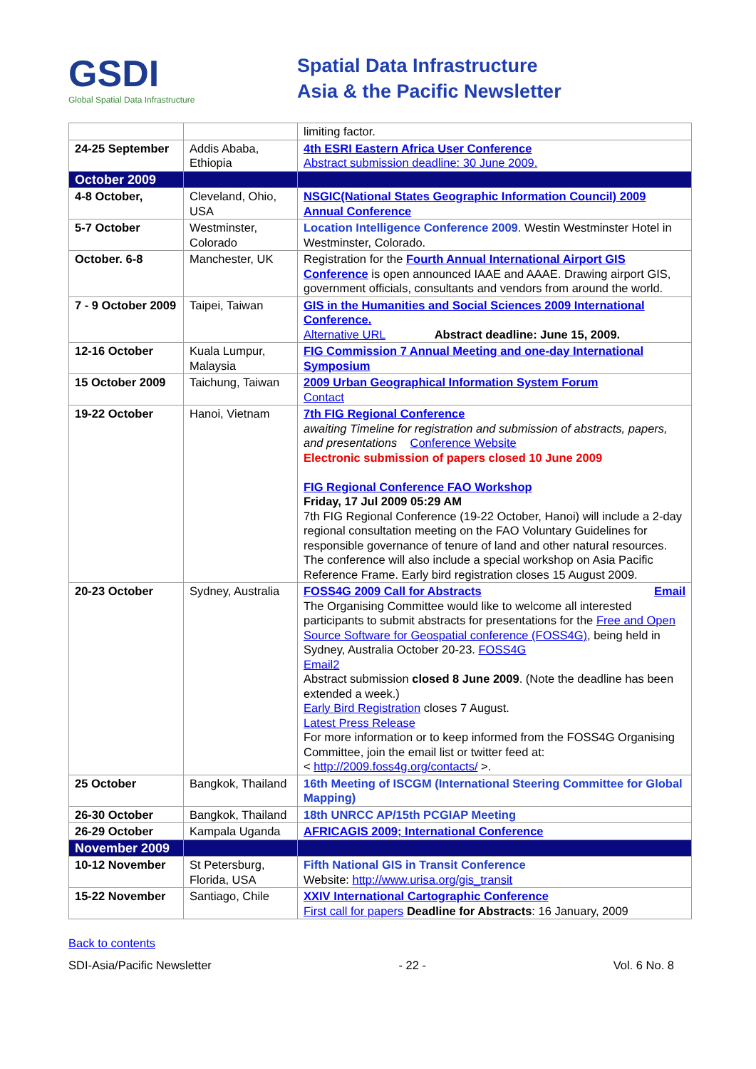GSDI
Global Spatial Data Infrastructure
Spatial Data Infrastructure
Asia & the Pacific Newsletter
| | | limiting factor. |
| 24-25 September | Addis Ababa, Ethiopia | 4th ESRI Eastern Africa User Conference Abstract submission deadline: 30 June 2009. |
| October 2009 | | |
| 4-8 October, | Cleveland, Ohio, USA | NSGIC(National States Geographic Information Council) 2009 Annual Conference |
| 5-7 October | Westminster, Colorado | Location Intelligence Conference 2009 . Westin Westminster Hotel in Westminster, Colorado. |
| October. 6-8 | Manchester, UK | Registration for the Fourth Annual International Airport GIS Conference is open announced IAAE and AAAE. Drawing airport GIS, government officials, consultants and vendors from around the world. |
| 7 - 9 October 2009 | Taipei, Taiwan | GIS in the Humanities and Social Sciences 2009 International Conference. Alternative URL Abstract deadline: June 15, 2009. |
| 12-16 October | Kuala Lumpur, Malaysia | FIG Commission 7 Annual Meeting and one-day International Symposium |
| 15 October 2009 | Taichung, Taiwan | 2009 Urban Geographical Information System Forum Contact |
| 19-22 October | Hanoi, Vietnam | 7th FIG Regional Conference awaiting Timeline for registration and submission of abstracts, papers, and presentations Conference Website Electronic submission of papers closed 10 June 2009 FIG Regional Conference FAO Workshop Friday, 17 Jul 2009 05:29 AM 7th FIG Regional Conference (19-22 October, Hanoi) will include a 2-day regional consultation meeting on the FAO Voluntary Guidelines for responsible governance of tenure of land and other natural resources. The conference will also include a special workshop on Asia Pacific Reference Frame. Early bird registration closes 15 August 2009. |
| 20-23 October | Sydney, Australia | FOSS4G 2009 Call for Abstracts Email The Organising Committee would like to welcome all interested participants to submit abstracts for presentations for the Free and Open Source Software for Geospatial conference (FOSS4G) , being held in Sydney, Australia October 20-23. FOSS4G Email2 Abstract submission closed 8 June 2009 . (Note the deadline has been extended a week.) Early Bird Registration closes 7 August. Latest Press Release For more information or to keep informed from the FOSS4G Organising Committee, join the email list or twitter feed at: < http://2009.foss4g.org/contacts/ >. |
| 25 October | Bangkok, Thailand | 16th Meeting of ISCGM (International Steering Committee for Global Mapping) |
| 26-30 October | Bangkok, Thailand | 18th UNRCC AP/15th PCGIAP Meeting |
| 26-29 October | Kampala Uganda | AFRICAGIS 2009; International Conference |
| November 2009 | | |
| 10-12 November | St Petersburg, Florida, USA | Fifth National GIS in Transit Conference Website: http://www.urisa.org/gis_transit |
| 15-22 November | Santiago, Chile | XXIV International Cartographic Conference First call for papers Deadline for Abstracts : 16 January, 2009 |
Back to contents
SDI-Asia/Pacific Newsletter - 22 - Vol. 6 No. 8